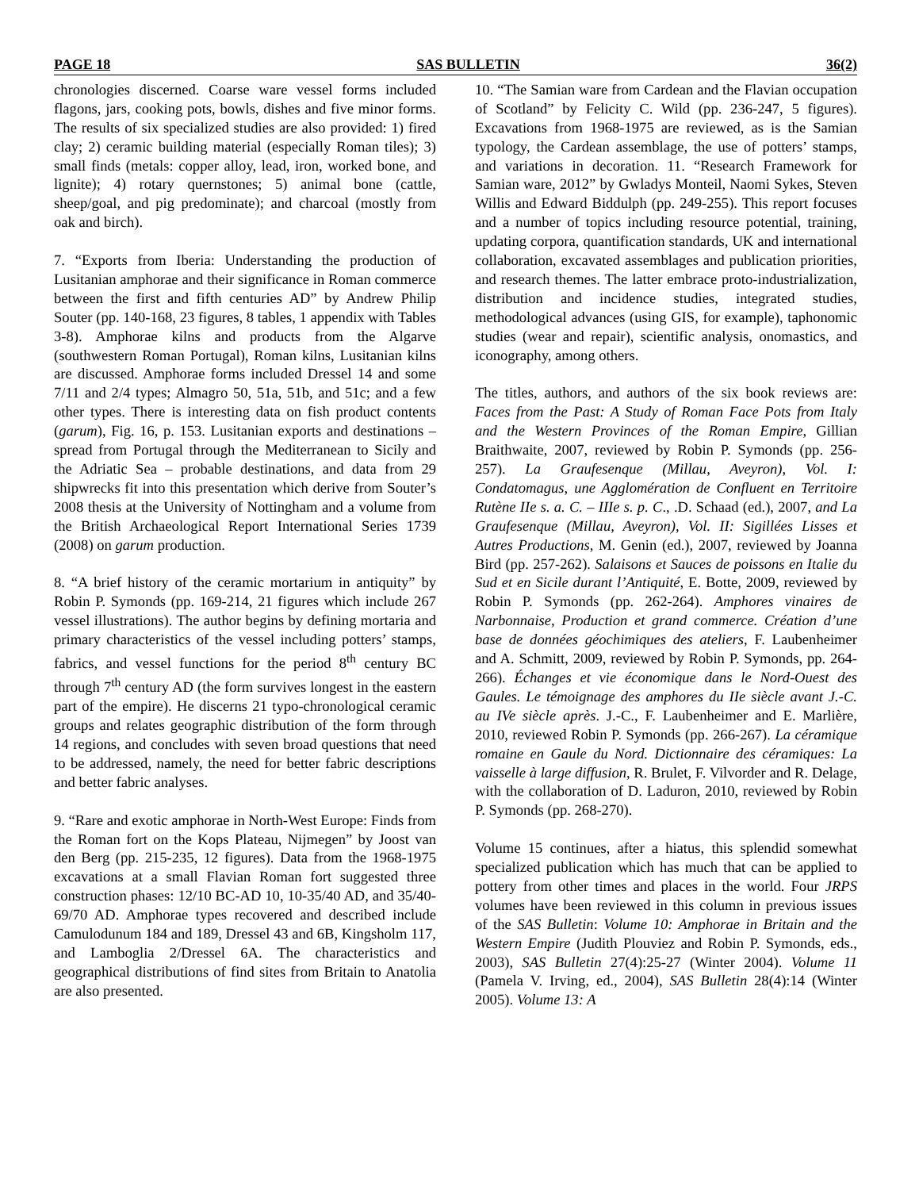PAGE 18 SAS BULLETIN 36(2)
chronologies discerned. Coarse ware vessel forms included flagons, jars, cooking pots, bowls, dishes and five minor forms. The results of six specialized studies are also provided: 1) fired clay; 2) ceramic building material (especially Roman tiles); 3) small finds (metals: copper alloy, lead, iron, worked bone, and lignite); 4) rotary quernstones; 5) animal bone (cattle, sheep/goal, and pig predominate); and charcoal (mostly from oak and birch).
7. “Exports from Iberia: Understanding the production of Lusitanian amphorae and their significance in Roman commerce between the first and fifth centuries AD” by Andrew Philip Souter (pp. 140-168, 23 figures, 8 tables, 1 appendix with Tables 3-8). Amphorae kilns and products from the Algarve (southwestern Roman Portugal), Roman kilns, Lusitanian kilns are discussed. Amphorae forms included Dressel 14 and some 7/11 and 2/4 types; Almagro 50, 51a, 51b, and 51c; and a few other types. There is interesting data on fish product contents (garum), Fig. 16, p. 153. Lusitanian exports and destinations – spread from Portugal through the Mediterranean to Sicily and the Adriatic Sea – probable destinations, and data from 29 shipwrecks fit into this presentation which derive from Souter’s 2008 thesis at the University of Nottingham and a volume from the British Archaeological Report International Series 1739 (2008) on garum production.
8. “A brief history of the ceramic mortarium in antiquity” by Robin P. Symonds (pp. 169-214, 21 figures which include 267 vessel illustrations). The author begins by defining mortaria and primary characteristics of the vessel including potters’ stamps, fabrics, and vessel functions for the period 8<sup>th</sup> century BC through 7<sup>th</sup> century AD (the form survives longest in the eastern part of the empire). He discerns 21 typo-chronological ceramic groups and relates geographic distribution of the form through 14 regions, and concludes with seven broad questions that need to be addressed, namely, the need for better fabric descriptions and better fabric analyses.
9. “Rare and exotic amphorae in North-West Europe: Finds from the Roman fort on the Kops Plateau, Nijmegen” by Joost van den Berg (pp. 215-235, 12 figures). Data from the 1968-1975 excavations at a small Flavian Roman fort suggested three construction phases: 12/10 BC-AD 10, 10-35/40 AD, and 35/40-69/70 AD. Amphorae types recovered and described include Camulodunum 184 and 189, Dressel 43 and 6B, Kingsholm 117, and Lamboglia 2/Dressel 6A. The characteristics and geographical distributions of find sites from Britain to Anatolia are also presented.
10. “The Samian ware from Cardean and the Flavian occupation of Scotland” by Felicity C. Wild (pp. 236-247, 5 figures). Excavations from 1968-1975 are reviewed, as is the Samian typology, the Cardean assemblage, the use of potters’ stamps, and variations in decoration. 11. “Research Framework for Samian ware, 2012” by Gwladys Monteil, Naomi Sykes, Steven Willis and Edward Biddulph (pp. 249-255). This report focuses and a number of topics including resource potential, training, updating corpora, quantification standards, UK and international collaboration, excavated assemblages and publication priorities, and research themes. The latter embrace proto-industrialization, distribution and incidence studies, integrated studies, methodological advances (using GIS, for example), taphonomic studies (wear and repair), scientific analysis, onomastics, and iconography, among others.
The titles, authors, and authors of the six book reviews are: Faces from the Past: A Study of Roman Face Pots from Italy and the Western Provinces of the Roman Empire, Gillian Braithwaite, 2007, reviewed by Robin P. Symonds (pp. 256-257). La Graufesenque (Millau, Aveyron), Vol. I: Condatomagus, une Agglomération de Confluent en Territoire Rutène IIe s. a. C. – IIIe s. p. C., .D. Schaad (ed.), 2007, and La Graufesenque (Millau, Aveyron), Vol. II: Sigillées Lisses et Autres Productions, M. Genin (ed.), 2007, reviewed by Joanna Bird (pp. 257-262). Salaisons et Sauces de poissons en Italie du Sud et en Sicile durant l’Antiquité, E. Botte, 2009, reviewed by Robin P. Symonds (pp. 262-264). Amphores vinaires de Narbonnaise, Production et grand commerce. Création d’une base de données géochimiques des ateliers, F. Laubenheimer and A. Schmitt, 2009, reviewed by Robin P. Symonds, pp. 264-266). Échanges et vie économique dans le Nord-Ouest des Gaules. Le témoignage des amphores du IIe siècle avant J.-C. au IVe siècle après. J.-C., F. Laubenheimer and E. Marlière, 2010, reviewed Robin P. Symonds (pp. 266-267). La céramique romaine en Gaule du Nord. Dictionnaire des céramiques: La vaisselle à large diffusion, R. Brulet, F. Vilvorder and R. Delage, with the collaboration of D. Laduron, 2010, reviewed by Robin P. Symonds (pp. 268-270).
Volume 15 continues, after a hiatus, this splendid somewhat specialized publication which has much that can be applied to pottery from other times and places in the world. Four JRPS volumes have been reviewed in this column in previous issues of the SAS Bulletin: Volume 10: Amphorae in Britain and the Western Empire (Judith Plouviez and Robin P. Symonds, eds., 2003), SAS Bulletin 27(4):25-27 (Winter 2004). Volume 11 (Pamela V. Irving, ed., 2004), SAS Bulletin 28(4):14 (Winter 2005). Volume 13: A